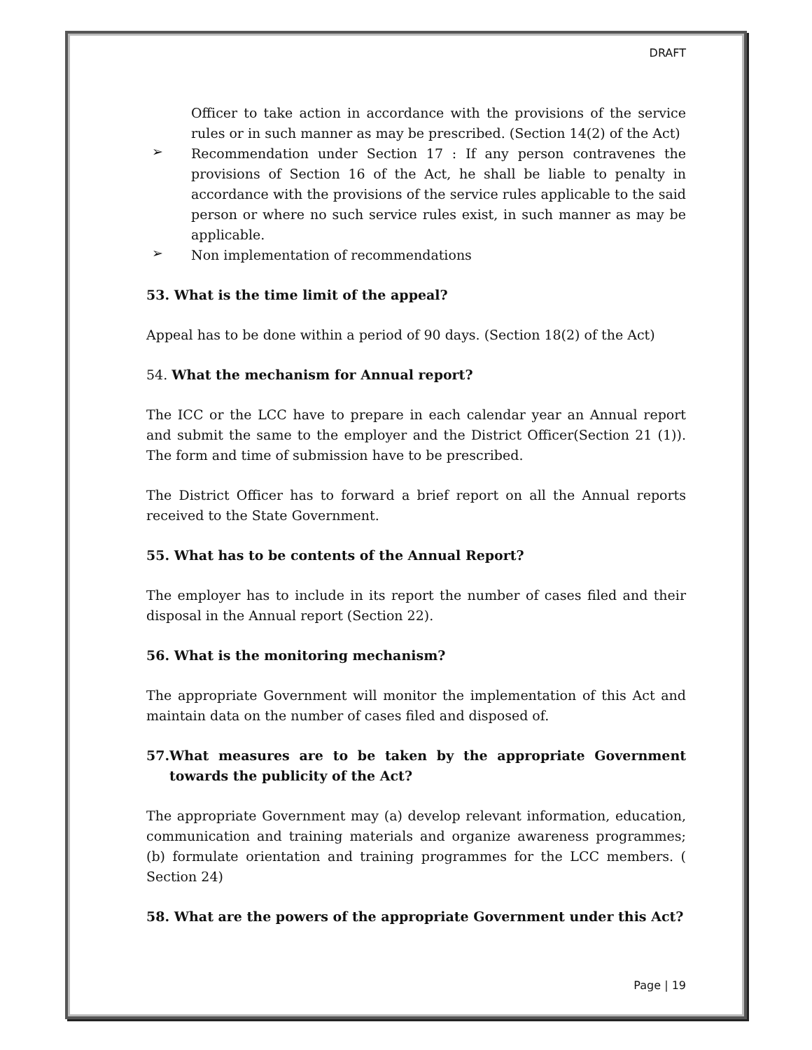DRAFT
Officer to take action in accordance with the provisions of the service rules or in such manner as may be prescribed. (Section 14(2) of the Act)
➢
Recommendation under Section 17 : If any person contravenes the provisions of Section 16 of the Act, he shall be liable to penalty in accordance with the provisions of the service rules applicable to the said person or where no such service rules exist, in such manner as may be applicable.
➢
Non implementation of recommendations
53. What is the time limit of the appeal?
Appeal has to be done within a period of 90 days. (Section 18(2) of the Act)
54. What the mechanism for Annual report?
The ICC or the LCC have to prepare in each calendar year an Annual report and submit the same to the employer and the District Officer(Section 21 (1)). The form and time of submission have to be prescribed.
The District Officer has to forward a brief report on all the Annual reports received to the State Government.
55. What has to be contents of the Annual Report?
The employer has to include in its report the number of cases filed and their disposal in the Annual report (Section 22).
56. What is the monitoring mechanism?
The appropriate Government will monitor the implementation of this Act and maintain data on the number of cases filed and disposed of.
57. What measures are to be taken by the appropriate Government towards the publicity of the Act?
The appropriate Government may (a) develop relevant information, education, communication and training materials and organize awareness programmes; (b) formulate orientation and training programmes for the LCC members. ( Section 24)
58. What are the powers of the appropriate Government under this Act?
Page | 19